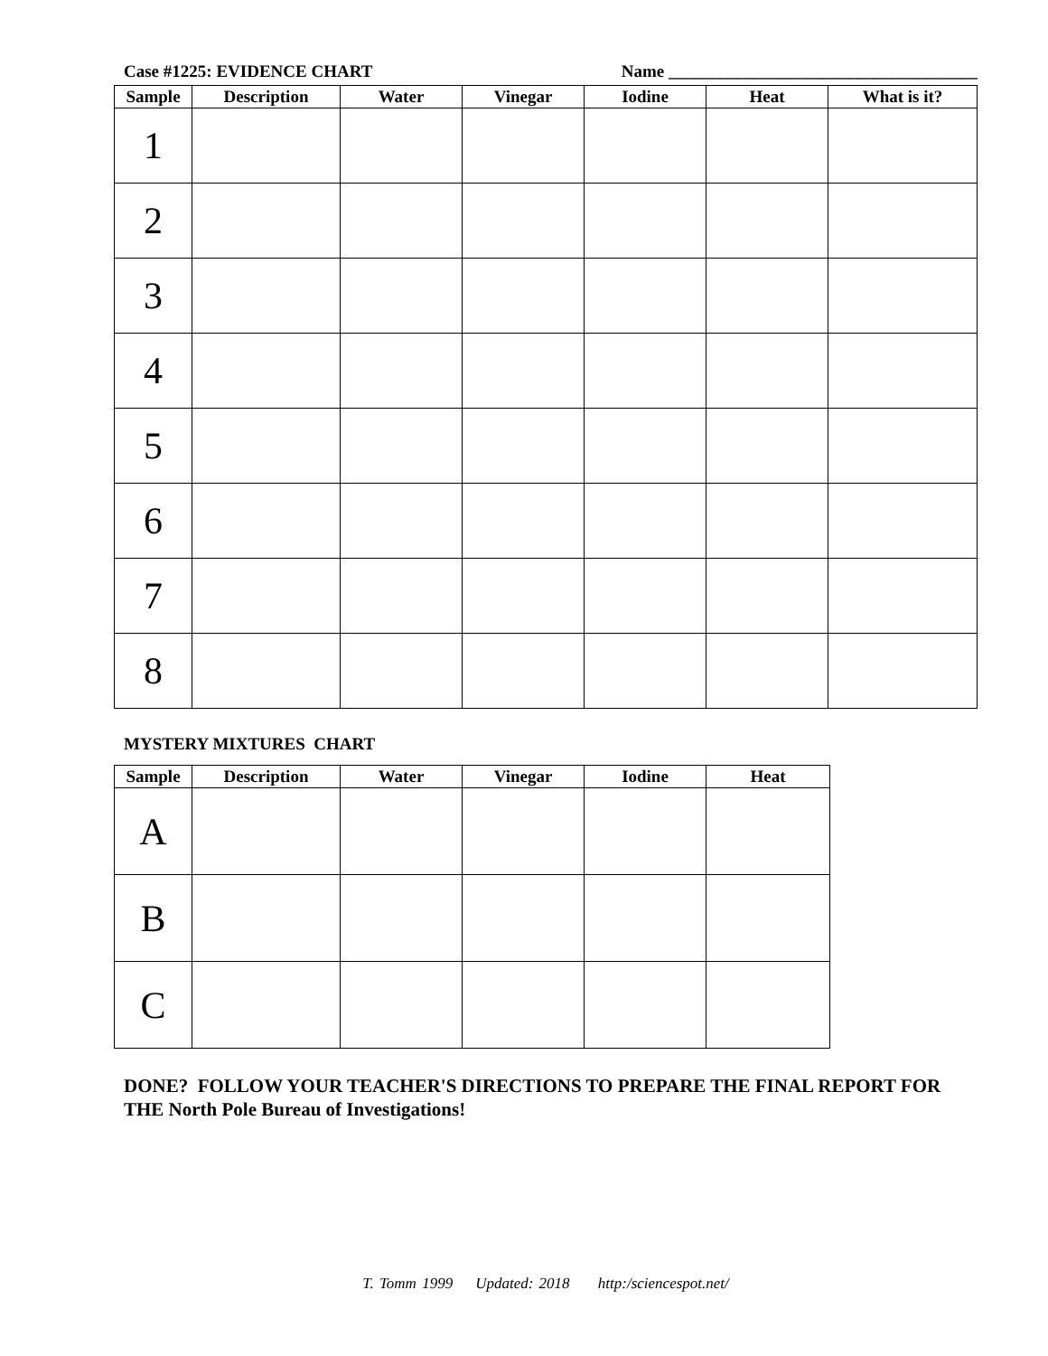Case #1225: EVIDENCE CHART Name ____________________________________
| Sample | Description | Water | Vinegar | Iodine | Heat | What is it? |
| --- | --- | --- | --- | --- | --- | --- |
| 1 | | | | | | |
| 2 | | | | | | |
| 3 | | | | | | |
| 4 | | | | | | |
| 5 | | | | | | |
| 6 | | | | | | |
| 7 | | | | | | |
| 8 | | | | | | |
MYSTERY MIXTURES CHART
| Sample | Description | Water | Vinegar | Iodine | Heat |
| --- | --- | --- | --- | --- | --- |
| A | | | | | |
| B | | | | | |
| C | | | | | |
DONE? FOLLOW YOUR TEACHER'S DIRECTIONS TO PREPARE THE FINAL REPORT FOR THE North Pole Bureau of Investigations!
T. Tomm 1999 Updated: 2018 http:/sciencespot.net/